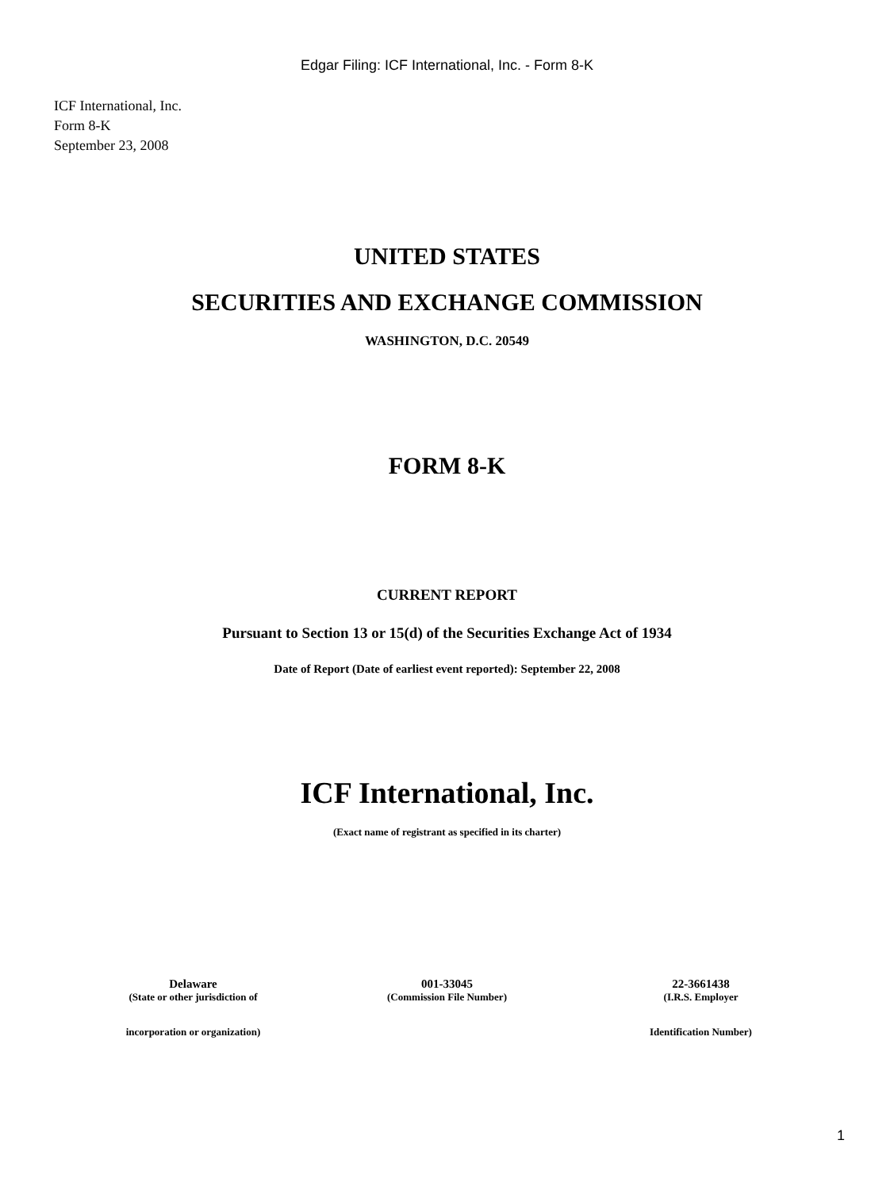Edgar Filing: ICF International, Inc. - Form 8-K
ICF International, Inc.
Form 8-K
September 23, 2008
UNITED STATES
SECURITIES AND EXCHANGE COMMISSION
WASHINGTON, D.C. 20549
FORM 8-K
CURRENT REPORT
Pursuant to Section 13 or 15(d) of the Securities Exchange Act of 1934
Date of Report (Date of earliest event reported): September 22, 2008
ICF International, Inc.
(Exact name of registrant as specified in its charter)
| Delaware | 001-33045 | 22-3661438 |
| (State or other jurisdiction of | (Commission File Number) | (I.R.S. Employer |
| incorporation or organization) | | Identification Number) |
1